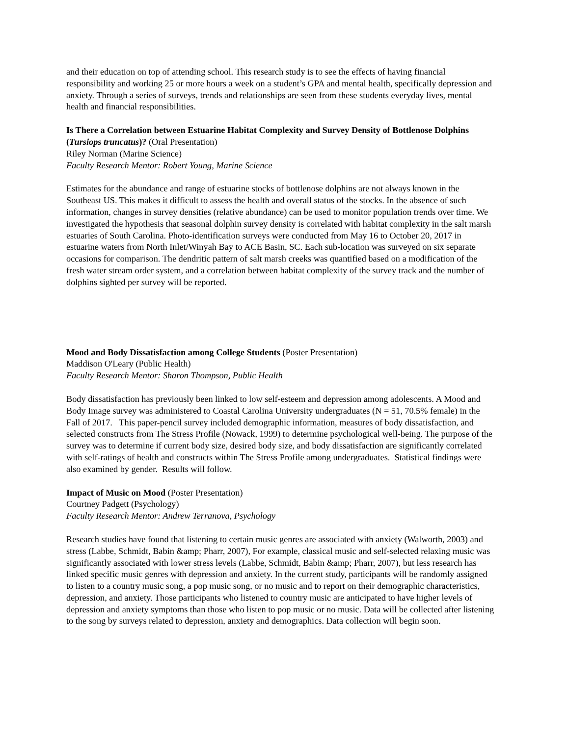and their education on top of attending school. This research study is to see the effects of having financial responsibility and working 25 or more hours a week on a student’s GPA and mental health, specifically depression and anxiety. Through a series of surveys, trends and relationships are seen from these students everyday lives, mental health and financial responsibilities.
Is There a Correlation between Estuarine Habitat Complexity and Survey Density of Bottlenose Dolphins (Tursiops truncatus)? (Oral Presentation)
Riley Norman (Marine Science)
Faculty Research Mentor: Robert Young, Marine Science
Estimates for the abundance and range of estuarine stocks of bottlenose dolphins are not always known in the Southeast US. This makes it difficult to assess the health and overall status of the stocks. In the absence of such information, changes in survey densities (relative abundance) can be used to monitor population trends over time. We investigated the hypothesis that seasonal dolphin survey density is correlated with habitat complexity in the salt marsh estuaries of South Carolina. Photo-identification surveys were conducted from May 16 to October 20, 2017 in estuarine waters from North Inlet/Winyah Bay to ACE Basin, SC. Each sub-location was surveyed on six separate occasions for comparison. The dendritic pattern of salt marsh creeks was quantified based on a modification of the fresh water stream order system, and a correlation between habitat complexity of the survey track and the number of dolphins sighted per survey will be reported.
Mood and Body Dissatisfaction among College Students (Poster Presentation)
Maddison O'Leary (Public Health)
Faculty Research Mentor: Sharon Thompson, Public Health
Body dissatisfaction has previously been linked to low self-esteem and depression among adolescents. A Mood and Body Image survey was administered to Coastal Carolina University undergraduates (N = 51, 70.5% female) in the Fall of 2017. This paper-pencil survey included demographic information, measures of body dissatisfaction, and selected constructs from The Stress Profile (Nowack, 1999) to determine psychological well-being. The purpose of the survey was to determine if current body size, desired body size, and body dissatisfaction are significantly correlated with self-ratings of health and constructs within The Stress Profile among undergraduates. Statistical findings were also examined by gender. Results will follow.
Impact of Music on Mood (Poster Presentation)
Courtney Padgett (Psychology)
Faculty Research Mentor: Andrew Terranova, Psychology
Research studies have found that listening to certain music genres are associated with anxiety (Walworth, 2003) and stress (Labbe, Schmidt, Babin &amp; Pharr, 2007), For example, classical music and self-selected relaxing music was significantly associated with lower stress levels (Labbe, Schmidt, Babin &amp; Pharr, 2007), but less research has linked specific music genres with depression and anxiety. In the current study, participants will be randomly assigned to listen to a country music song, a pop music song, or no music and to report on their demographic characteristics, depression, and anxiety. Those participants who listened to country music are anticipated to have higher levels of depression and anxiety symptoms than those who listen to pop music or no music. Data will be collected after listening to the song by surveys related to depression, anxiety and demographics. Data collection will begin soon.